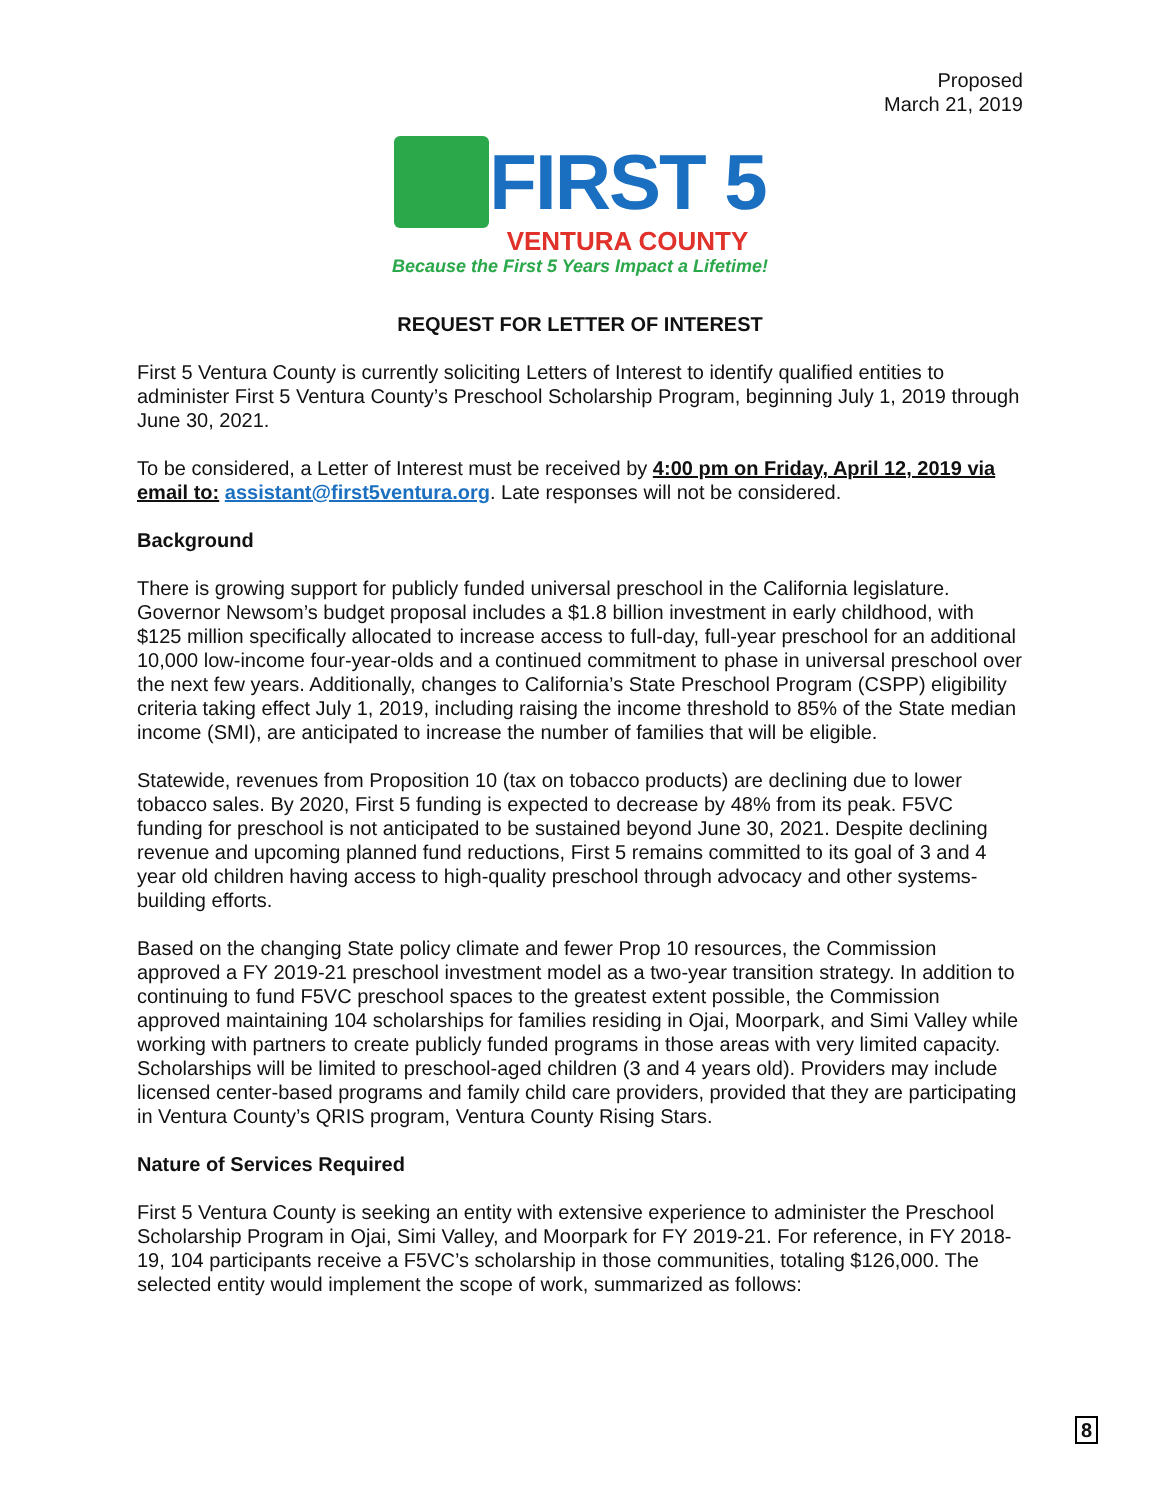Proposed
March 21, 2019
FIRST 5
VENTURA COUNTY
Because the First 5 Years Impact a Lifetime!
REQUEST FOR LETTER OF INTEREST
First 5 Ventura County is currently soliciting Letters of Interest to identify qualified entities to administer First 5 Ventura County’s Preschool Scholarship Program, beginning July 1, 2019 through June 30, 2021.
To be considered, a Letter of Interest must be received by 4:00 pm on Friday, April 12, 2019 via email to: assistant@first5ventura.org. Late responses will not be considered.
Background
There is growing support for publicly funded universal preschool in the California legislature. Governor Newsom’s budget proposal includes a $1.8 billion investment in early childhood, with $125 million specifically allocated to increase access to full-day, full-year preschool for an additional 10,000 low-income four-year-olds and a continued commitment to phase in universal preschool over the next few years. Additionally, changes to California’s State Preschool Program (CSPP) eligibility criteria taking effect July 1, 2019, including raising the income threshold to 85% of the State median income (SMI), are anticipated to increase the number of families that will be eligible.
Statewide, revenues from Proposition 10 (tax on tobacco products) are declining due to lower tobacco sales. By 2020, First 5 funding is expected to decrease by 48% from its peak. F5VC funding for preschool is not anticipated to be sustained beyond June 30, 2021. Despite declining revenue and upcoming planned fund reductions, First 5 remains committed to its goal of 3 and 4 year old children having access to high-quality preschool through advocacy and other systems-building efforts.
Based on the changing State policy climate and fewer Prop 10 resources, the Commission approved a FY 2019-21 preschool investment model as a two-year transition strategy. In addition to continuing to fund F5VC preschool spaces to the greatest extent possible, the Commission approved maintaining 104 scholarships for families residing in Ojai, Moorpark, and Simi Valley while working with partners to create publicly funded programs in those areas with very limited capacity. Scholarships will be limited to preschool-aged children (3 and 4 years old). Providers may include licensed center-based programs and family child care providers, provided that they are participating in Ventura County’s QRIS program, Ventura County Rising Stars.
Nature of Services Required
First 5 Ventura County is seeking an entity with extensive experience to administer the Preschool Scholarship Program in Ojai, Simi Valley, and Moorpark for FY 2019-21. For reference, in FY 2018-19, 104 participants receive a F5VC’s scholarship in those communities, totaling $126,000. The selected entity would implement the scope of work, summarized as follows:
8